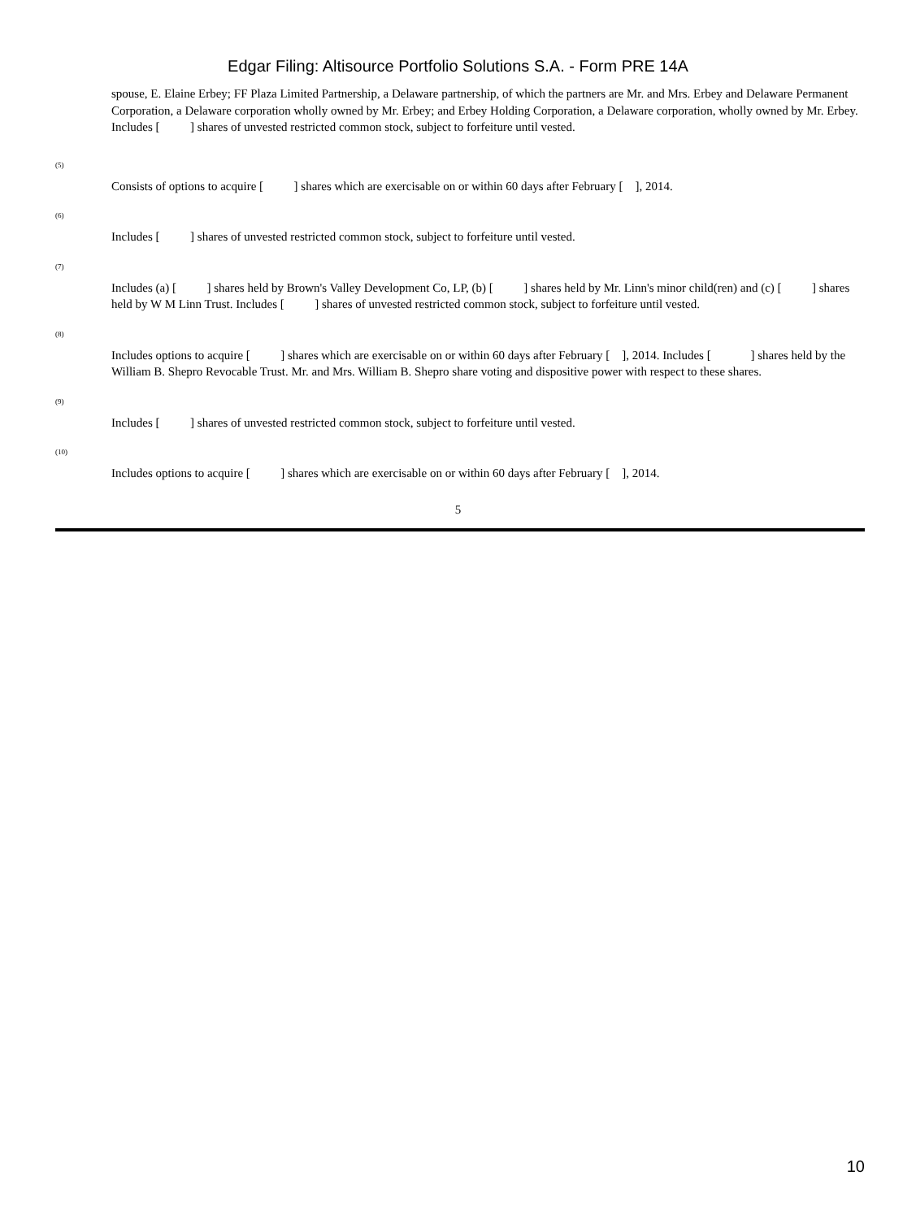Edgar Filing: Altisource Portfolio Solutions S.A. - Form PRE 14A
spouse, E. Elaine Erbey; FF Plaza Limited Partnership, a Delaware partnership, of which the partners are Mr. and Mrs. Erbey and Delaware Permanent Corporation, a Delaware corporation wholly owned by Mr. Erbey; and Erbey Holding Corporation, a Delaware corporation, wholly owned by Mr. Erbey. Includes [ ] shares of unvested restricted common stock, subject to forfeiture until vested.
(5)
Consists of options to acquire [ ] shares which are exercisable on or within 60 days after February [ ], 2014.
(6)
Includes [ ] shares of unvested restricted common stock, subject to forfeiture until vested.
(7)
Includes (a) [ ] shares held by Brown's Valley Development Co, LP, (b) [ ] shares held by Mr. Linn's minor child(ren) and (c) [ ] shares held by W M Linn Trust. Includes [ ] shares of unvested restricted common stock, subject to forfeiture until vested.
(8)
Includes options to acquire [ ] shares which are exercisable on or within 60 days after February [ ], 2014. Includes [ ] shares held by the William B. Shepro Revocable Trust. Mr. and Mrs. William B. Shepro share voting and dispositive power with respect to these shares.
(9)
Includes [ ] shares of unvested restricted common stock, subject to forfeiture until vested.
(10)
Includes options to acquire [ ] shares which are exercisable on or within 60 days after February [ ], 2014.
5
10